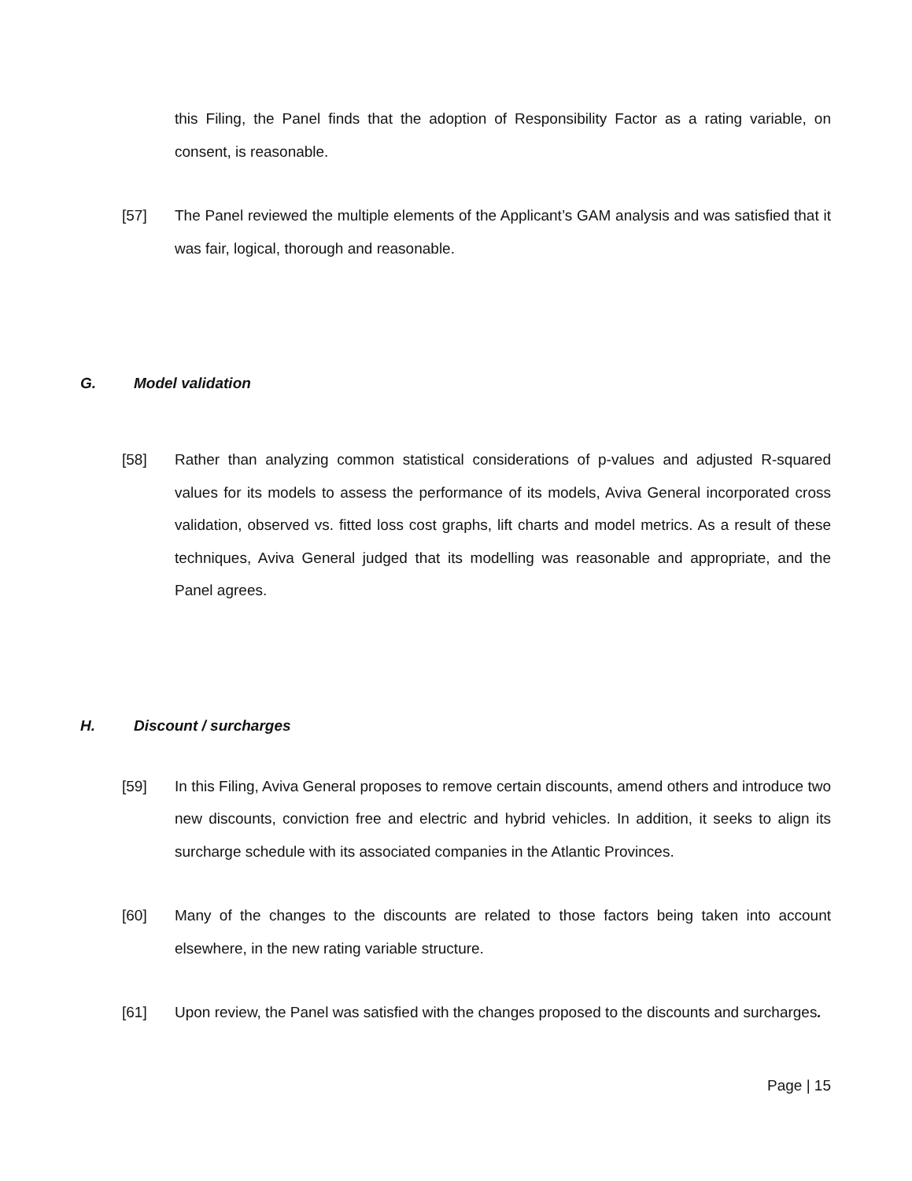this Filing, the Panel finds that the adoption of Responsibility Factor as a rating variable, on consent, is reasonable.
[57] The Panel reviewed the multiple elements of the Applicant’s GAM analysis and was satisfied that it was fair, logical, thorough and reasonable.
G. Model validation
[58] Rather than analyzing common statistical considerations of p-values and adjusted R-squared values for its models to assess the performance of its models, Aviva General incorporated cross validation, observed vs. fitted loss cost graphs, lift charts and model metrics. As a result of these techniques, Aviva General judged that its modelling was reasonable and appropriate, and the Panel agrees.
H. Discount / surcharges
[59] In this Filing, Aviva General proposes to remove certain discounts, amend others and introduce two new discounts, conviction free and electric and hybrid vehicles. In addition, it seeks to align its surcharge schedule with its associated companies in the Atlantic Provinces.
[60] Many of the changes to the discounts are related to those factors being taken into account elsewhere, in the new rating variable structure.
[61] Upon review, the Panel was satisfied with the changes proposed to the discounts and surcharges.
Page | 15